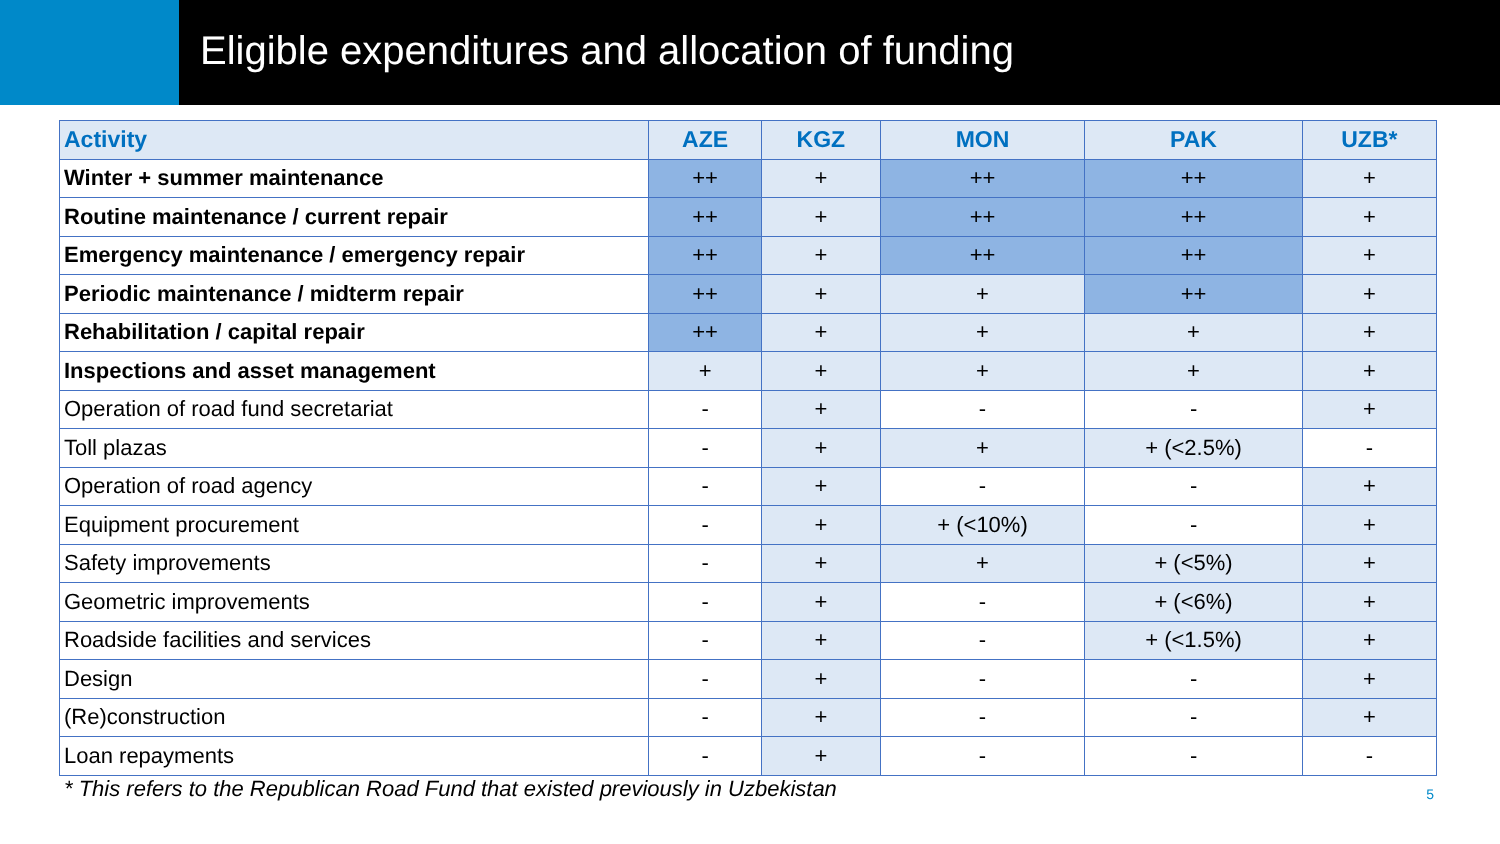Eligible expenditures and allocation of funding
| Activity | AZE | KGZ | MON | PAK | UZB* |
| --- | --- | --- | --- | --- | --- |
| Winter + summer maintenance | ++ | + | ++ | ++ | + |
| Routine maintenance / current repair | ++ | + | ++ | ++ | + |
| Emergency maintenance / emergency repair | ++ | + | ++ | ++ | + |
| Periodic maintenance / midterm repair | ++ | + | + | ++ | + |
| Rehabilitation / capital repair | ++ | + | + | + | + |
| Inspections and asset management | + | + | + | + | + |
| Operation of road fund secretariat | - | + | - | - | + |
| Toll plazas | - | + | + | + (<2.5%) | - |
| Operation of road agency | - | + | - | - | + |
| Equipment procurement | - | + | + (<10%) | - | + |
| Safety improvements | - | + | + | + (<5%) | + |
| Geometric improvements | - | + | - | + (<6%) | + |
| Roadside facilities and services | - | + | - | + (<1.5%) | + |
| Design | - | + | - | - | + |
| (Re)construction | - | + | - | - | + |
| Loan repayments | - | + | - | - | - |
* This refers to the Republican Road Fund that existed previously in Uzbekistan 5